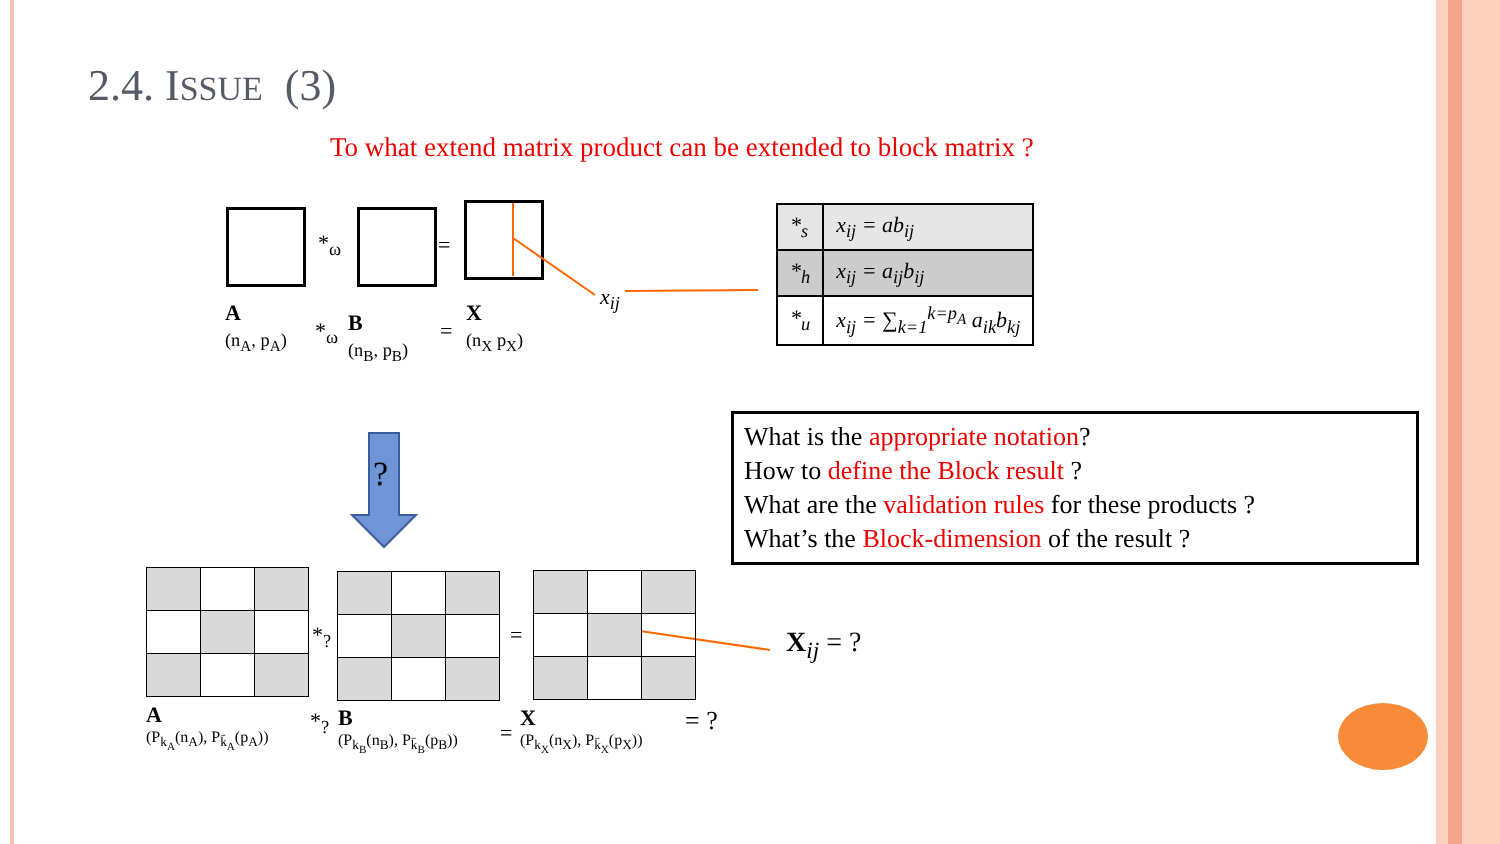2.4. ISSUE (3)
To what extend matrix product can be extended to block matrix ?
*<sub>ω</sub> =
x<sub>ij</sub>
A
(n<sub>A</sub>, p<sub>A</sub>)
*<sub>ω</sub>
B
(n<sub>B</sub>, p<sub>B</sub>)
=
X
(n<sub>X</sub> p<sub>X</sub>)
| *<sub>s</sub> | x<sub>ij</sub> = ab<sub>ij</sub> |
| *<sub>h</sub> | x<sub>ij</sub> = a<sub>ij</sub>b<sub>ij</sub> |
| *<sub>u</sub> | x<sub>ij</sub> = ∑<sub>k=1</sub><sup>k=p<sub>A</sub></sup> a<sub>ik</sub>b<sub>kj</sub> |
?
What is the appropriate notation?
How to define the Block result ?
What are the validation rules for these products ?
What’s the Block-dimension of the result ?
*<sub>?</sub> = X<sub>ij</sub> = ?
A
(P<sub>k<sub>A</sub></sub>(n<sub>A</sub>), P<sub>k̄<sub>A</sub></sub>(p<sub>A</sub>))
*<sub>?</sub>
B
(P<sub>k<sub>B</sub></sub>(n<sub>B</sub>), P<sub>k̄<sub>B</sub></sub>(p<sub>B</sub>))
=
X
(P<sub>k<sub>X</sub></sub>(n<sub>X</sub>), P<sub>k̄<sub>X</sub></sub>(p<sub>X</sub>))
= ?